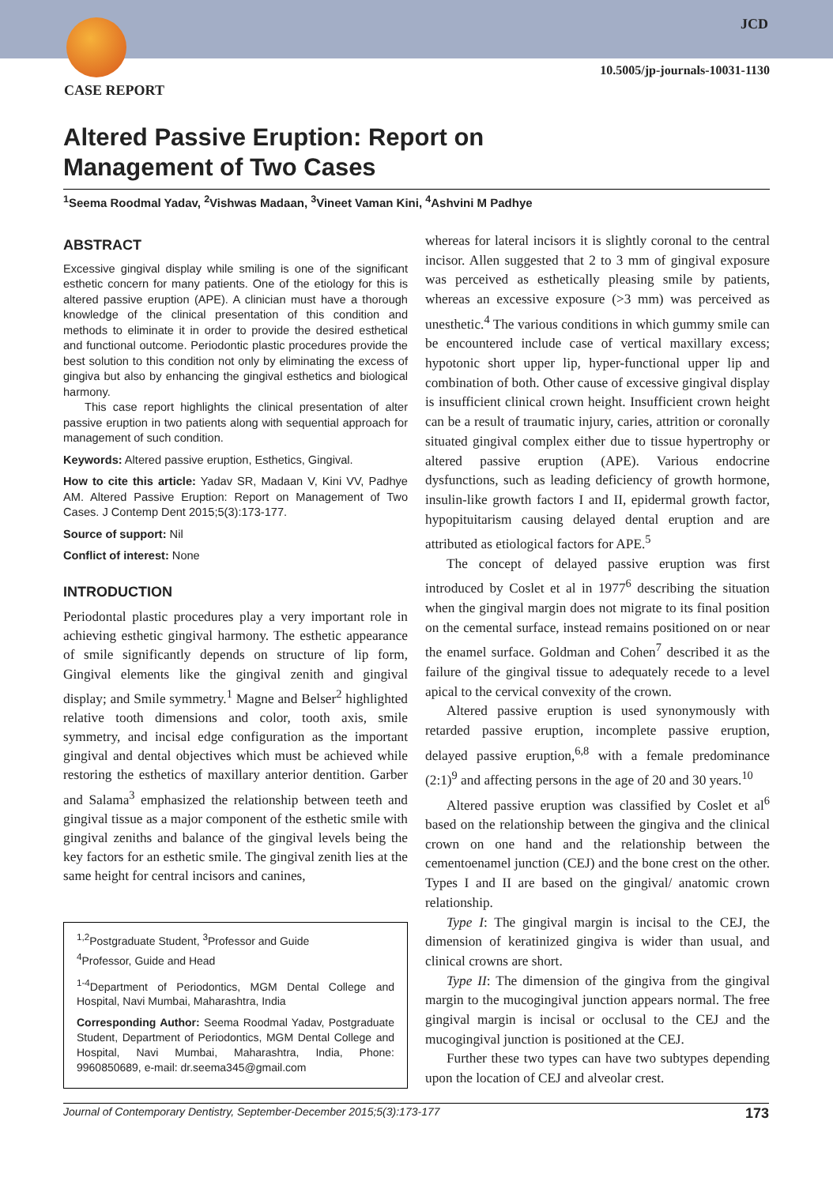JCD
10.5005/jp-journals-10031-1130
CASE REPORT
Altered Passive Eruption: Report on
Management of Two Cases
<sup>1</sup> Seema Roodmal Yadav, <sup>2</sup>Vishwas Madaan, <sup>3</sup>Vineet Vaman Kini, <sup>4</sup>Ashvini M Padhye
ABSTRACT
Excessive gingival display while smiling is one of the significant esthetic concern for many patients. One of the etiology for this is altered passive eruption (APE). A clinician must have a thorough knowledge of the clinical presentation of this condition and methods to eliminate it in order to provide the desired esthetical and functional outcome. Periodontic plastic procedures provide the best solution to this condition not only by eliminating the excess of gingiva but also by enhancing the gingival esthetics and biological harmony.
This case report highlights the clinical presentation of alter passive eruption in two patients along with sequential approach for management of such condition.
Keywords: Altered passive eruption, Esthetics, Gingival.
How to cite this article: Yadav SR, Madaan V, Kini VV, Padhye AM. Altered Passive Eruption: Report on Management of Two Cases. J Contemp Dent 2015;5(3):173-177.
Source of support: Nil
Conflict of interest: None
INTRODUCTION
Periodontal plastic procedures play a very important role in achieving esthetic gingival harmony. The esthetic appearance of smile significantly depends on structure of lip form, Gingival elements like the gingival zenith and gingival display; and Smile symmetry.<sup>1</sup> Magne and Belser<sup>2</sup> highlighted relative tooth dimensions and color, tooth axis, smile symmetry, and incisal edge configuration as the important gingival and dental objectives which must be achieved while restoring the esthetics of maxillary anterior dentition. Garber and Salama<sup>3</sup> emphasized the relationship between teeth and gingival tissue as a major component of the esthetic smile with gingival zeniths and balance of the gingival levels being the key factors for an esthetic smile. The gingival zenith lies at the same height for central incisors and canines,
<sup>1,2</sup>Postgraduate Student, <sup>3</sup>Professor and Guide
<sup>4</sup> Professor, Guide and Head
<sup>1-4</sup>Department of Periodontics, MGM Dental College and Hospital, Navi Mumbai, Maharashtra, India
Corresponding Author: Seema Roodmal Yadav, Postgraduate Student, Department of Periodontics, MGM Dental College and Hospital, Navi Mumbai, Maharashtra, India, Phone: 9960850689, e-mail: dr.seema345@gmail.com
whereas for lateral incisors it is slightly coronal to the central incisor. Allen suggested that 2 to 3 mm of gingival exposure was perceived as esthetically pleasing smile by patients, whereas an excessive exposure (>3 mm) was perceived as unesthetic.<sup>4</sup> The various conditions in which gummy smile can be encountered include case of vertical maxillary excess; hypotonic short upper lip, hyper-functional upper lip and combination of both. Other cause of excessive gingival display is insufficient clinical crown height. Insufficient crown height can be a result of traumatic injury, caries, attrition or coronally situated gingival complex either due to tissue hypertrophy or altered passive eruption (APE). Various endocrine dysfunctions, such as leading deficiency of growth hormone, insulin-like growth factors I and II, epidermal growth factor, hypopituitarism causing delayed dental eruption and are attributed as etiological factors for APE.<sup>5</sup>
The concept of delayed passive eruption was first introduced by Coslet et al in 1977<sup>6</sup> describing the situation when the gingival margin does not migrate to its final position on the cemental surface, instead remains positioned on or near the enamel surface. Goldman and Cohen<sup>7</sup> described it as the failure of the gingival tissue to adequately recede to a level apical to the cervical convexity of the crown.
Altered passive eruption is used synonymously with retarded passive eruption, incomplete passive eruption, delayed passive eruption,<sup>6,8</sup> with a female predominance (2:1)<sup>9</sup> and affecting persons in the age of 20 and 30 years.<sup>10</sup>
Altered passive eruption was classified by Coslet et al<sup>6</sup> based on the relationship between the gingiva and the clinical crown on one hand and the relationship between the cementoenamel junction (CEJ) and the bone crest on the other. Types I and II are based on the gingival/ anatomic crown relationship.
Type I: The gingival margin is incisal to the CEJ, the dimension of keratinized gingiva is wider than usual, and clinical crowns are short.
Type II: The dimension of the gingiva from the gingival margin to the mucogingival junction appears normal. The free gingival margin is incisal or occlusal to the CEJ and the mucogingival junction is positioned at the CEJ.
Further these two types can have two subtypes depending upon the location of CEJ and alveolar crest.
Journal of Contemporary Dentistry, September-December 2015;5(3):173-177 173